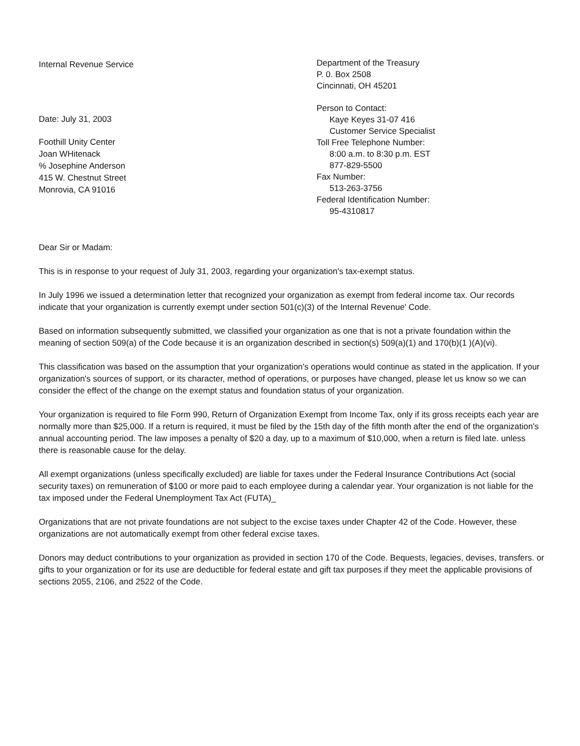Internal Revenue Service
Date: July 31, 2003
Foothill Unity Center
Joan WHitenack
% Josephine Anderson
415 W. Chestnut Street
Monrovia, CA 91016
Department of the Treasury
P. 0. Box 2508
Cincinnati, OH 45201
Person to Contact:
Kaye Keyes 31-07 416
Customer Service Specialist
Toll Free Telephone Number:
8:00 a.m. to 8:30 p.m. EST
877-829-5500
Fax Number:
513-263-3756
Federal Identification Number:
95-4310817
Dear Sir or Madam:
This is in response to your request of July 31, 2003, regarding your organization's tax-exempt status.
In July 1996 we issued a determination letter that recognized your organization as exempt from federal income tax. Our records indicate that your organization is currently exempt under section 501(c)(3) of the Internal Revenue' Code.
Based on information subsequently submitted, we classified your organization as one that is not a private foundation within the meaning of section 509(a) of the Code because it is an organization described in section(s) 509(a)(1) and 170(b)(1 )(A)(vi).
This classification was based on the assumption that your organization's operations would continue as stated in the application. If your organization's sources of support, or its character, method of operations, or purposes have changed, please let us know so we can consider the effect of the change on the exempt status and foundation status of your organization.
Your organization is required to file Form 990, Return of Organization Exempt from Income Tax, only if its gross receipts each year are normally more than $25,000. If a return is required, it must be filed by the 15th day of the fifth month after the end of the organization's annual accounting period. The law imposes a penalty of $20 a day, up to a maximum of $10,000, when a return is filed late. unless there is reasonable cause for the delay.
All exempt organizations (unless specifically excluded) are liable for taxes under the Federal Insurance Contributions Act (social security taxes) on remuneration of $100 or more paid to each employee during a calendar year. Your organization is not liable for the tax imposed under the Federal Unemployment Tax Act (FUTA)_
Organizations that are not private foundations are not subject to the excise taxes under Chapter 42 of the Code. However, these organizations are not automatically exempt from other federal excise taxes.
Donors may deduct contributions to your organization as provided in section 170 of the Code. Bequests, legacies, devises, transfers. or gifts to your organization or for its use are deductible for federal estate and gift tax purposes if they meet the applicable provisions of sections 2055, 2106, and 2522 of the Code.